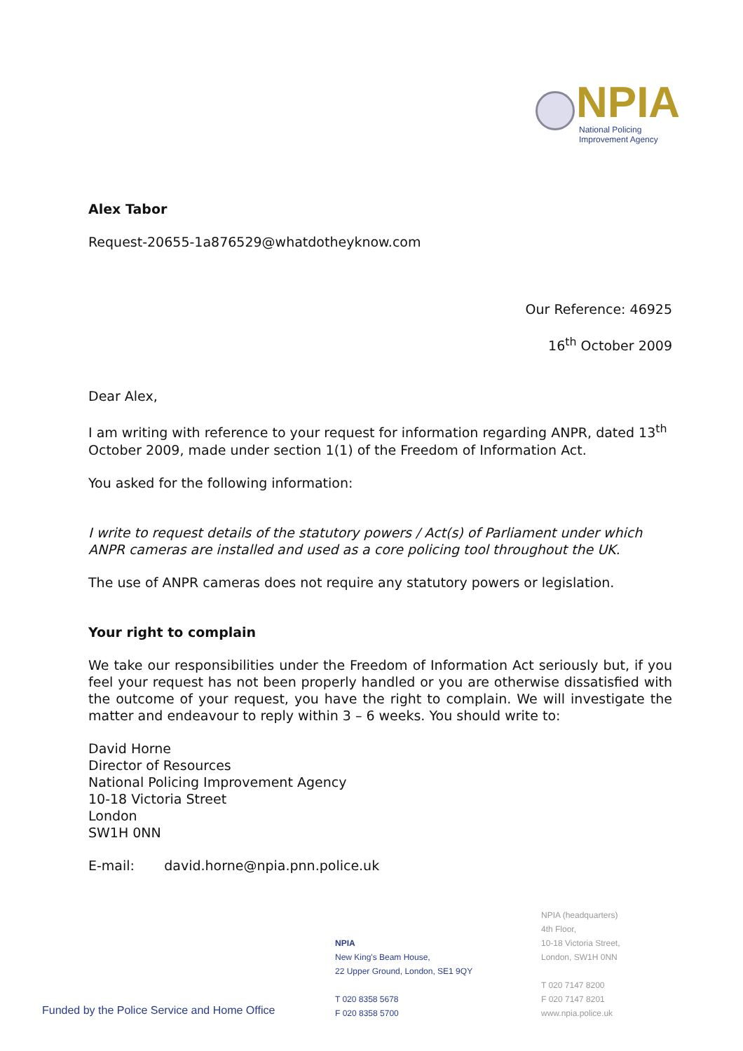NPIA
National Policing
Improvement Agency
Alex Tabor
Request-20655-1a876529@whatdotheyknow.com
Our Reference: 46925
16<sup>th</sup> October 2009
Dear Alex,
I am writing with reference to your request for information regarding ANPR, dated 13<sup>th</sup> October 2009, made under section 1(1) of the Freedom of Information Act.
You asked for the following information:
I write to request details of the statutory powers / Act(s) of Parliament under which ANPR cameras are installed and used as a core policing tool throughout the UK.
The use of ANPR cameras does not require any statutory powers or legislation.
Your right to complain
We take our responsibilities under the Freedom of Information Act seriously but, if you feel your request has not been properly handled or you are otherwise dissatisfied with the outcome of your request, you have the right to complain. We will investigate the matter and endeavour to reply within 3 – 6 weeks. You should write to:
David Horne
Director of Resources
National Policing Improvement Agency
10-18 Victoria Street
London
SW1H 0NN
E-mail: david.horne@npia.pnn.police.uk
Funded by the Police Service and Home Office
NPIA
New King's Beam House,
22 Upper Ground, London, SE1 9QY
T 020 8358 5678
F 020 8358 5700
NPIA (headquarters)
4th Floor,
10-18 Victoria Street,
London, SW1H 0NN
T 020 7147 8200
F 020 7147 8201
www.npia.police.uk